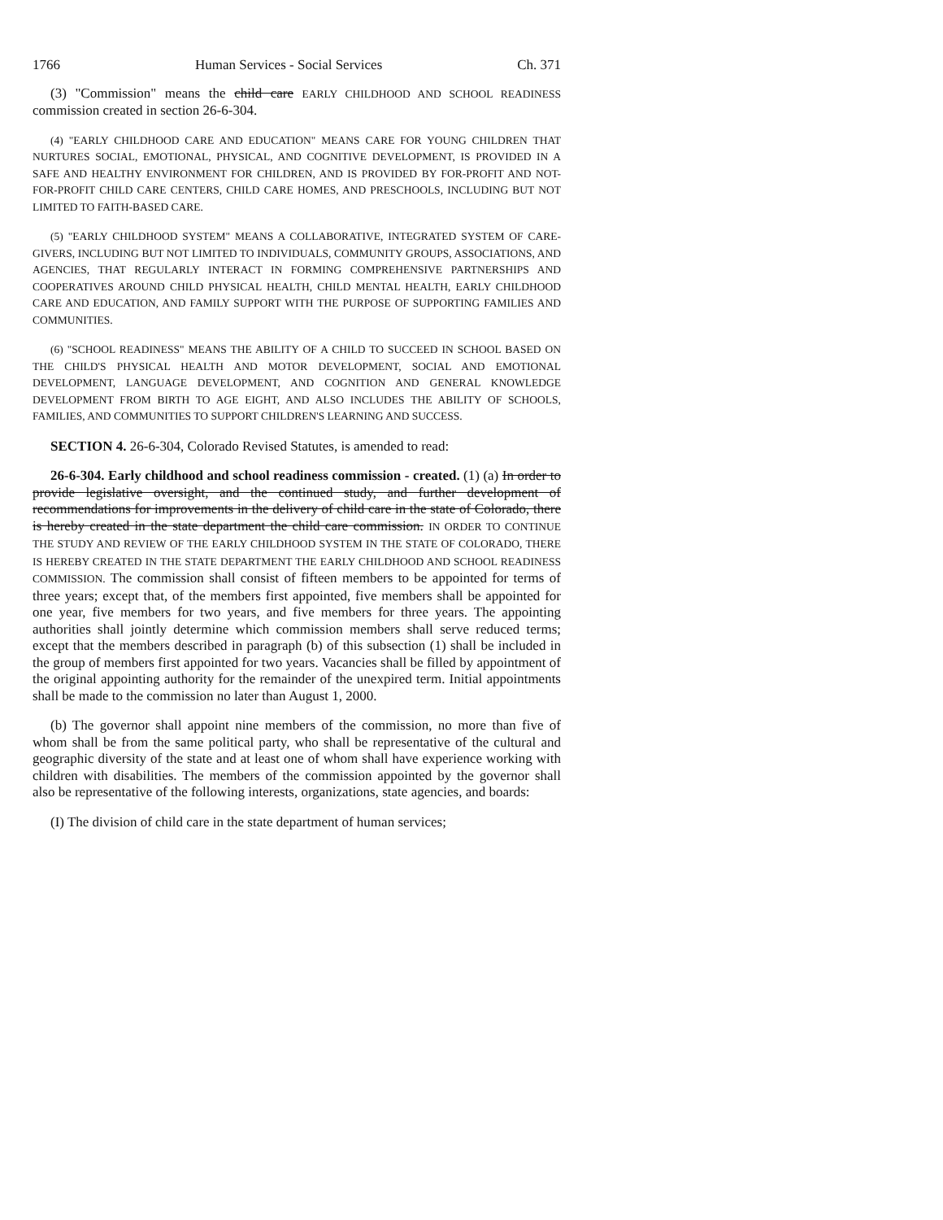1766 Human Services - Social Services Ch. 371
(3) "Commission" means the child care EARLY CHILDHOOD AND SCHOOL READINESS commission created in section 26-6-304.
(4) "EARLY CHILDHOOD CARE AND EDUCATION" MEANS CARE FOR YOUNG CHILDREN THAT NURTURES SOCIAL, EMOTIONAL, PHYSICAL, AND COGNITIVE DEVELOPMENT, IS PROVIDED IN A SAFE AND HEALTHY ENVIRONMENT FOR CHILDREN, AND IS PROVIDED BY FOR-PROFIT AND NOT-FOR-PROFIT CHILD CARE CENTERS, CHILD CARE HOMES, AND PRESCHOOLS, INCLUDING BUT NOT LIMITED TO FAITH-BASED CARE.
(5) "EARLY CHILDHOOD SYSTEM" MEANS A COLLABORATIVE, INTEGRATED SYSTEM OF CARE-GIVERS, INCLUDING BUT NOT LIMITED TO INDIVIDUALS, COMMUNITY GROUPS, ASSOCIATIONS, AND AGENCIES, THAT REGULARLY INTERACT IN FORMING COMPREHENSIVE PARTNERSHIPS AND COOPERATIVES AROUND CHILD PHYSICAL HEALTH, CHILD MENTAL HEALTH, EARLY CHILDHOOD CARE AND EDUCATION, AND FAMILY SUPPORT WITH THE PURPOSE OF SUPPORTING FAMILIES AND COMMUNITIES.
(6) "SCHOOL READINESS" MEANS THE ABILITY OF A CHILD TO SUCCEED IN SCHOOL BASED ON THE CHILD'S PHYSICAL HEALTH AND MOTOR DEVELOPMENT, SOCIAL AND EMOTIONAL DEVELOPMENT, LANGUAGE DEVELOPMENT, AND COGNITION AND GENERAL KNOWLEDGE DEVELOPMENT FROM BIRTH TO AGE EIGHT, AND ALSO INCLUDES THE ABILITY OF SCHOOLS, FAMILIES, AND COMMUNITIES TO SUPPORT CHILDREN'S LEARNING AND SUCCESS.
SECTION 4. 26-6-304, Colorado Revised Statutes, is amended to read:
26-6-304. Early childhood and school readiness commission - created. (1) (a) In order to provide legislative oversight, and the continued study, and further development of recommendations for improvements in the delivery of child care in the state of Colorado, there is hereby created in the state department the child care commission. IN ORDER TO CONTINUE THE STUDY AND REVIEW OF THE EARLY CHILDHOOD SYSTEM IN THE STATE OF COLORADO, THERE IS HEREBY CREATED IN THE STATE DEPARTMENT THE EARLY CHILDHOOD AND SCHOOL READINESS COMMISSION. The commission shall consist of fifteen members to be appointed for terms of three years; except that, of the members first appointed, five members shall be appointed for one year, five members for two years, and five members for three years. The appointing authorities shall jointly determine which commission members shall serve reduced terms; except that the members described in paragraph (b) of this subsection (1) shall be included in the group of members first appointed for two years. Vacancies shall be filled by appointment of the original appointing authority for the remainder of the unexpired term. Initial appointments shall be made to the commission no later than August 1, 2000.
(b) The governor shall appoint nine members of the commission, no more than five of whom shall be from the same political party, who shall be representative of the cultural and geographic diversity of the state and at least one of whom shall have experience working with children with disabilities. The members of the commission appointed by the governor shall also be representative of the following interests, organizations, state agencies, and boards:
(I) The division of child care in the state department of human services;